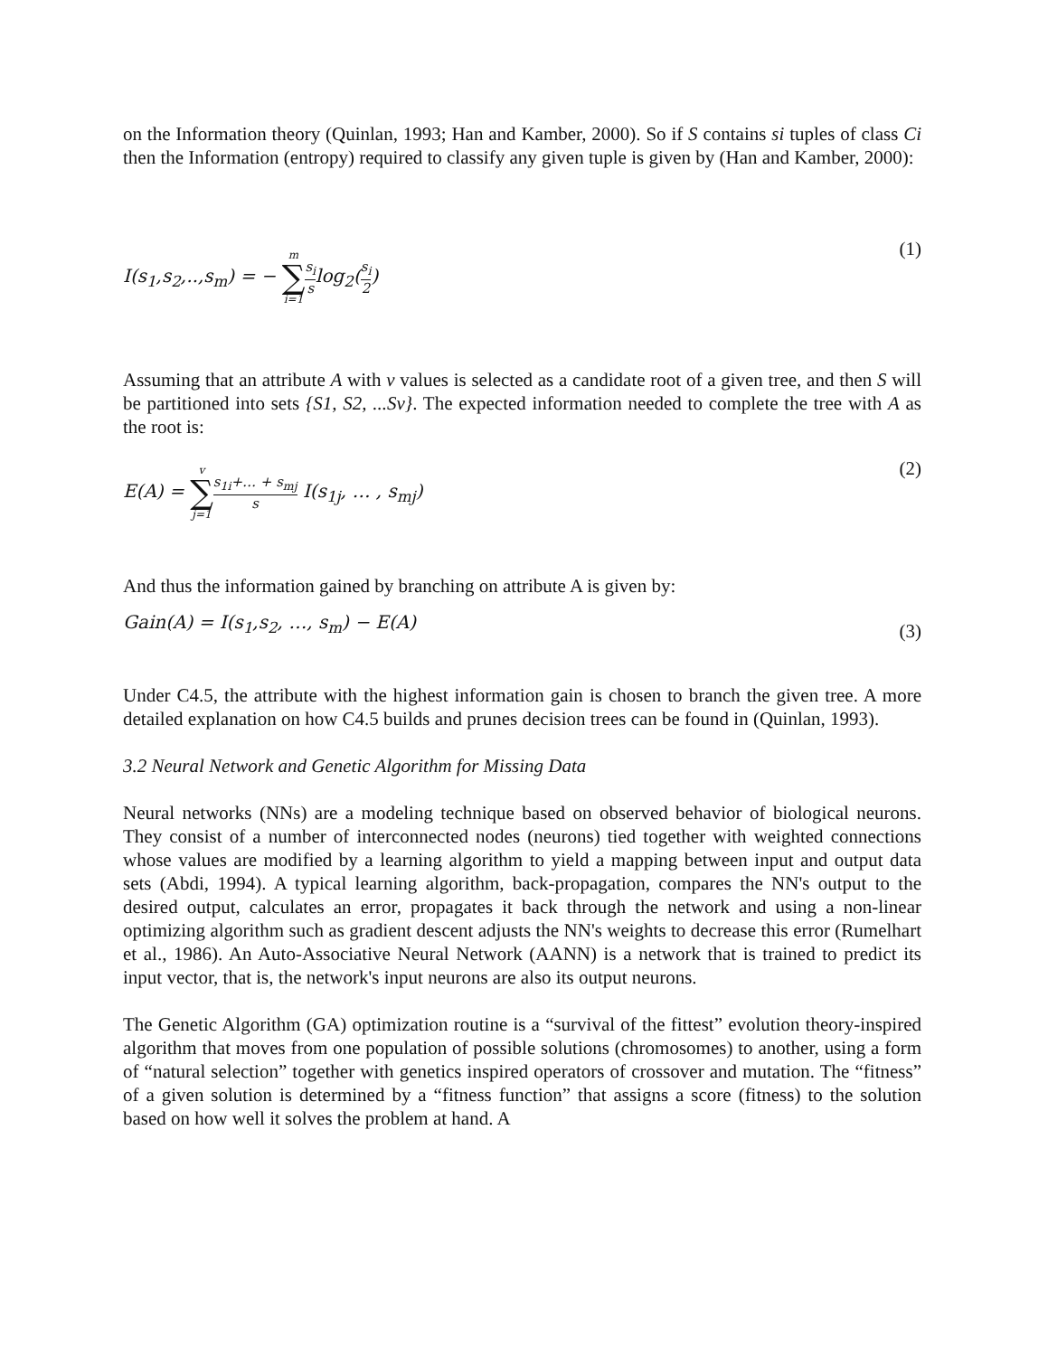on the Information theory (Quinlan, 1993; Han and Kamber, 2000). So if S contains si tuples of class Ci then the Information (entropy) required to classify any given tuple is given by (Han and Kamber, 2000):
I(s<sub>1</sub>,s<sub>2</sub>,..,s<sub>m</sub>) = − m ∑ i=1 s<sub>i</sub> slog<sub>2</sub>(s<sub>i</sub> 2) (1)
Assuming that an attribute A with v values is selected as a candidate root of a given tree, and then S will be partitioned into sets {S1, S2, ...Sv}. The expected information needed to complete the tree with A as the root is:
E(A) = v ∑ j=1 s<sub>1i</sub>+… + s<sub>mj</sub> s I(s<sub>1j</sub>, … , s<sub>mj</sub>) (2)
And thus the information gained by branching on attribute A is given by:
Gain(A) = I(s<sub>1</sub>,s<sub>2</sub>, …, s<sub>m</sub>) − E(A) (3)
Under C4.5, the attribute with the highest information gain is chosen to branch the given tree. A more detailed explanation on how C4.5 builds and prunes decision trees can be found in (Quinlan, 1993).
3.2 Neural Network and Genetic Algorithm for Missing Data
Neural networks (NNs) are a modeling technique based on observed behavior of biological neurons. They consist of a number of interconnected nodes (neurons) tied together with weighted connections whose values are modified by a learning algorithm to yield a mapping between input and output data sets (Abdi, 1994). A typical learning algorithm, back-propagation, compares the NN's output to the desired output, calculates an error, propagates it back through the network and using a non-linear optimizing algorithm such as gradient descent adjusts the NN's weights to decrease this error (Rumelhart et al., 1986). An Auto-Associative Neural Network (AANN) is a network that is trained to predict its input vector, that is, the network's input neurons are also its output neurons.
The Genetic Algorithm (GA) optimization routine is a “survival of the fittest” evolution theory-inspired algorithm that moves from one population of possible solutions (chromosomes) to another, using a form of “natural selection” together with genetics inspired operators of crossover and mutation. The “fitness” of a given solution is determined by a “fitness function” that assigns a score (fitness) to the solution based on how well it solves the problem at hand. A